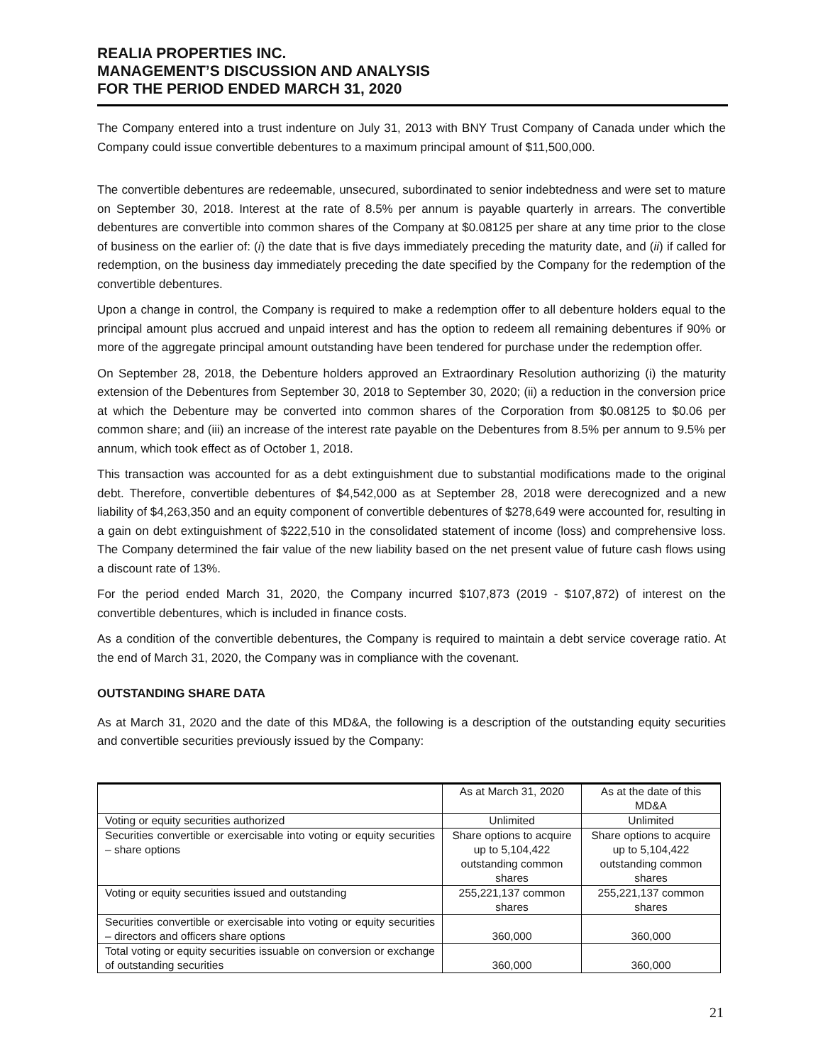REALIA PROPERTIES INC.
MANAGEMENT’S DISCUSSION AND ANALYSIS
FOR THE PERIOD ENDED MARCH 31, 2020
The Company entered into a trust indenture on July 31, 2013 with BNY Trust Company of Canada under which the Company could issue convertible debentures to a maximum principal amount of $11,500,000.
The convertible debentures are redeemable, unsecured, subordinated to senior indebtedness and were set to mature on September 30, 2018. Interest at the rate of 8.5% per annum is payable quarterly in arrears. The convertible debentures are convertible into common shares of the Company at $0.08125 per share at any time prior to the close of business on the earlier of: (i) the date that is five days immediately preceding the maturity date, and (ii) if called for redemption, on the business day immediately preceding the date specified by the Company for the redemption of the convertible debentures.
Upon a change in control, the Company is required to make a redemption offer to all debenture holders equal to the principal amount plus accrued and unpaid interest and has the option to redeem all remaining debentures if 90% or more of the aggregate principal amount outstanding have been tendered for purchase under the redemption offer.
On September 28, 2018, the Debenture holders approved an Extraordinary Resolution authorizing (i) the maturity extension of the Debentures from September 30, 2018 to September 30, 2020; (ii) a reduction in the conversion price at which the Debenture may be converted into common shares of the Corporation from $0.08125 to $0.06 per common share; and (iii) an increase of the interest rate payable on the Debentures from 8.5% per annum to 9.5% per annum, which took effect as of October 1, 2018.
This transaction was accounted for as a debt extinguishment due to substantial modifications made to the original debt. Therefore, convertible debentures of $4,542,000 as at September 28, 2018 were derecognized and a new liability of $4,263,350 and an equity component of convertible debentures of $278,649 were accounted for, resulting in a gain on debt extinguishment of $222,510 in the consolidated statement of income (loss) and comprehensive loss. The Company determined the fair value of the new liability based on the net present value of future cash flows using a discount rate of 13%.
For the period ended March 31, 2020, the Company incurred $107,873 (2019 - $107,872) of interest on the convertible debentures, which is included in finance costs.
As a condition of the convertible debentures, the Company is required to maintain a debt service coverage ratio. At the end of March 31, 2020, the Company was in compliance with the covenant.
OUTSTANDING SHARE DATA
As at March 31, 2020 and the date of this MD&A, the following is a description of the outstanding equity securities and convertible securities previously issued by the Company:
| | As at March 31, 2020 | As at the date of this MD&A |
| Voting or equity securities authorized | Unlimited | Unlimited |
| Securities convertible or exercisable into voting or equity securities – share options | Share options to acquire up to 5,104,422 outstanding common shares | Share options to acquire up to 5,104,422 outstanding common shares |
| Voting or equity securities issued and outstanding | 255,221,137 common shares | 255,221,137 common shares |
| Securities convertible or exercisable into voting or equity securities – directors and officers share options | 360,000 | 360,000 |
| Total voting or equity securities issuable on conversion or exchange of outstanding securities | 360,000 | 360,000 |
21